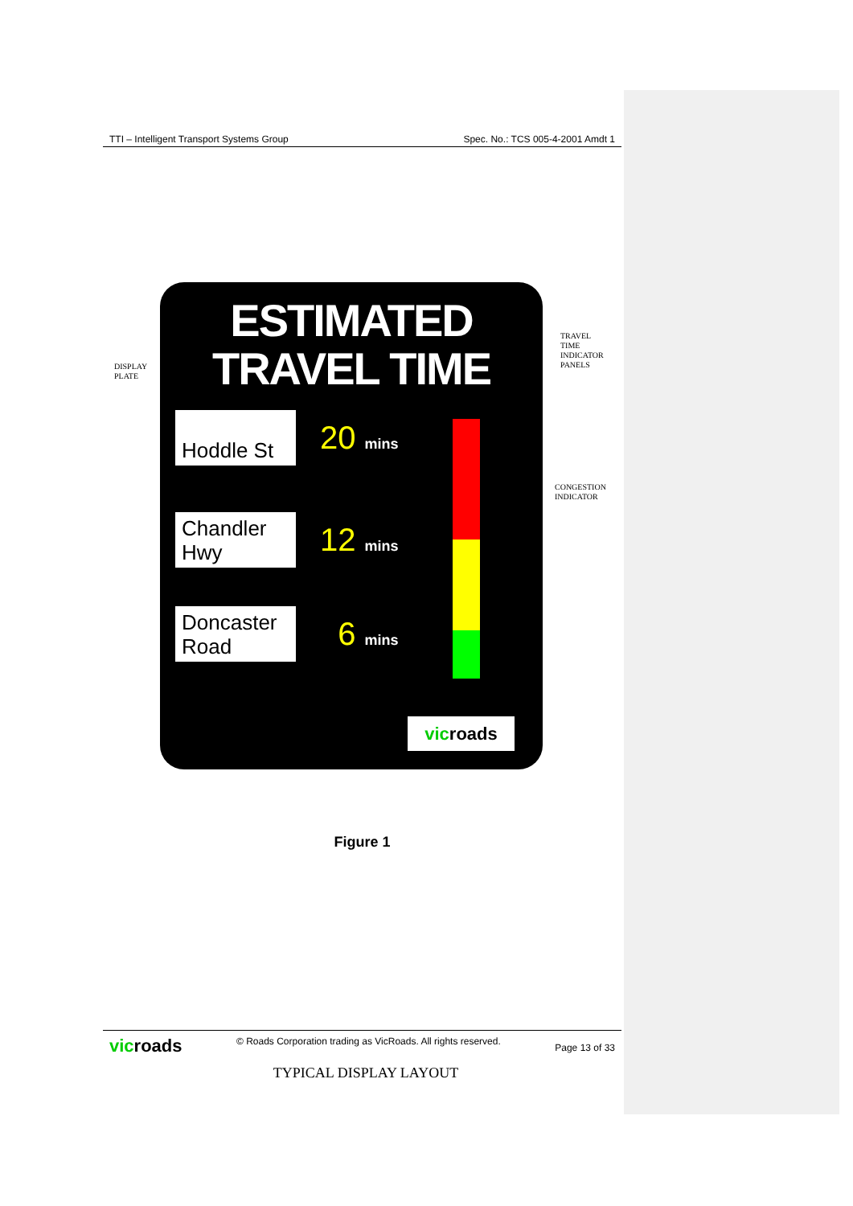TTI – Intelligent Transport Systems Group Spec. No.: TCS 005-4-2001 Amdt 1
DISPLAY
PLATE
TRAVEL
TIME
INDICATOR
PANELS
CONGESTION
INDICATOR
ESTIMATED
TRAVEL TIME
Hoddle St
20 mins
Chandler Hwy
12 mins
Doncaster Road
6 mins
vic roads
TYPICAL DISPLAY LAYOUT
Figure 1
vicroads © Roads Corporation trading as VicRoads. All rights reserved. Page 13 of 33